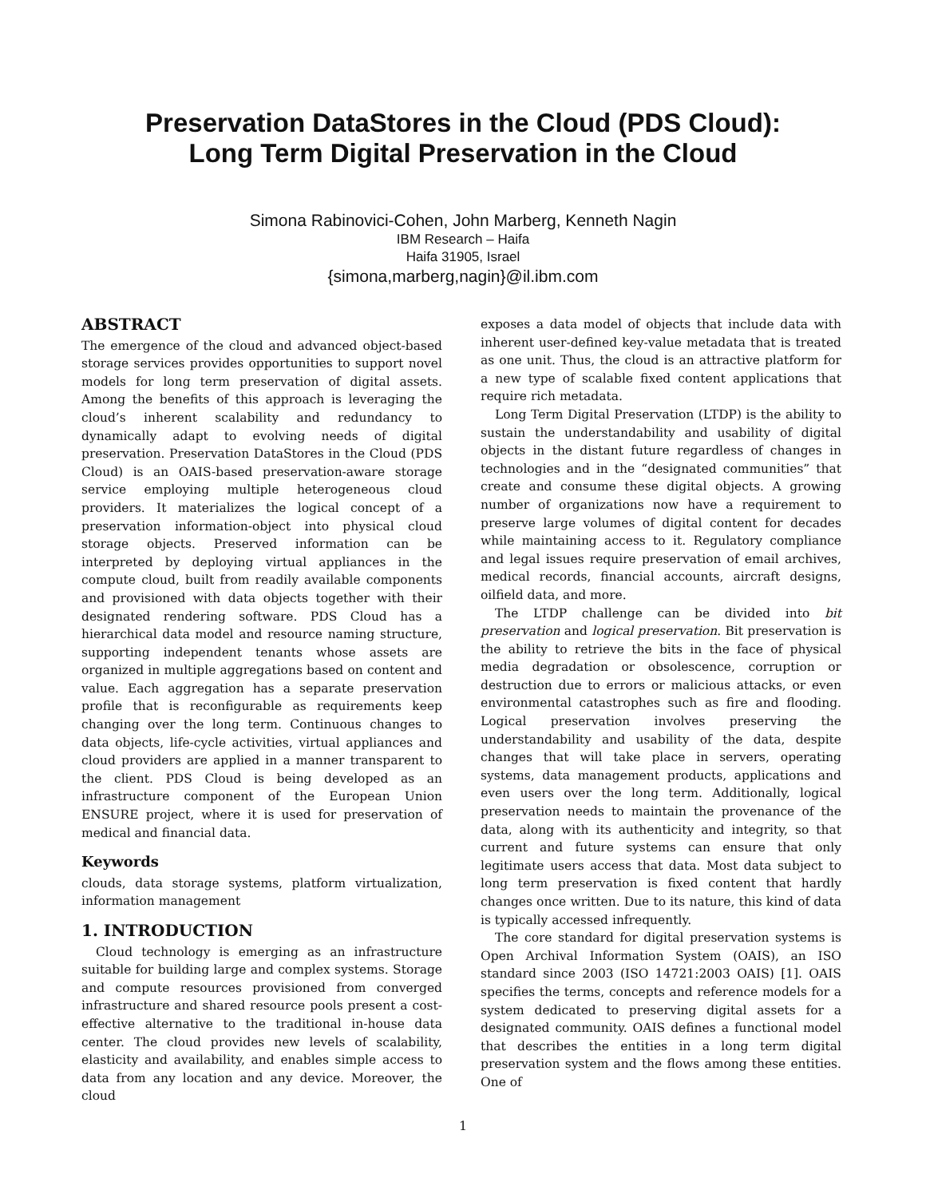Preservation DataStores in the Cloud (PDS Cloud):
Long Term Digital Preservation in the Cloud
Simona Rabinovici-Cohen, John Marberg, Kenneth Nagin
IBM Research – Haifa
Haifa 31905, Israel
{simona,marberg,nagin}@il.ibm.com
ABSTRACT
The emergence of the cloud and advanced object-based storage services provides opportunities to support novel models for long term preservation of digital assets. Among the benefits of this approach is leveraging the cloud’s inherent scalability and redundancy to dynamically adapt to evolving needs of digital preservation. Preservation DataStores in the Cloud (PDS Cloud) is an OAIS-based preservation-aware storage service employing multiple heterogeneous cloud providers. It materializes the logical concept of a preservation information-object into physical cloud storage objects. Preserved information can be interpreted by deploying virtual appliances in the compute cloud, built from readily available components and provisioned with data objects together with their designated rendering software. PDS Cloud has a hierarchical data model and resource naming structure, supporting independent tenants whose assets are organized in multiple aggregations based on content and value. Each aggregation has a separate preservation profile that is reconfigurable as requirements keep changing over the long term. Continuous changes to data objects, life-cycle activities, virtual appliances and cloud providers are applied in a manner transparent to the client. PDS Cloud is being developed as an infrastructure component of the European Union ENSURE project, where it is used for preservation of medical and financial data.
Keywords
clouds, data storage systems, platform virtualization, information management
1. INTRODUCTION
Cloud technology is emerging as an infrastructure suitable for building large and complex systems. Storage and compute resources provisioned from converged infrastructure and shared resource pools present a cost-effective alternative to the traditional in-house data center. The cloud provides new levels of scalability, elasticity and availability, and enables simple access to data from any location and any device. Moreover, the cloud
exposes a data model of objects that include data with inherent user-defined key-value metadata that is treated as one unit. Thus, the cloud is an attractive platform for a new type of scalable fixed content applications that require rich metadata.
Long Term Digital Preservation (LTDP) is the ability to sustain the understandability and usability of digital objects in the distant future regardless of changes in technologies and in the “designated communities” that create and consume these digital objects. A growing number of organizations now have a requirement to preserve large volumes of digital content for decades while maintaining access to it. Regulatory compliance and legal issues require preservation of email archives, medical records, financial accounts, aircraft designs, oilfield data, and more.
The LTDP challenge can be divided into bit preservation and logical preservation. Bit preservation is the ability to retrieve the bits in the face of physical media degradation or obsolescence, corruption or destruction due to errors or malicious attacks, or even environmental catastrophes such as fire and flooding. Logical preservation involves preserving the understandability and usability of the data, despite changes that will take place in servers, operating systems, data management products, applications and even users over the long term. Additionally, logical preservation needs to maintain the provenance of the data, along with its authenticity and integrity, so that current and future systems can ensure that only legitimate users access that data. Most data subject to long term preservation is fixed content that hardly changes once written. Due to its nature, this kind of data is typically accessed infrequently.
The core standard for digital preservation systems is Open Archival Information System (OAIS), an ISO standard since 2003 (ISO 14721:2003 OAIS) [1]. OAIS specifies the terms, concepts and reference models for a system dedicated to preserving digital assets for a designated community. OAIS defines a functional model that describes the entities in a long term digital preservation system and the flows among these entities. One of
1